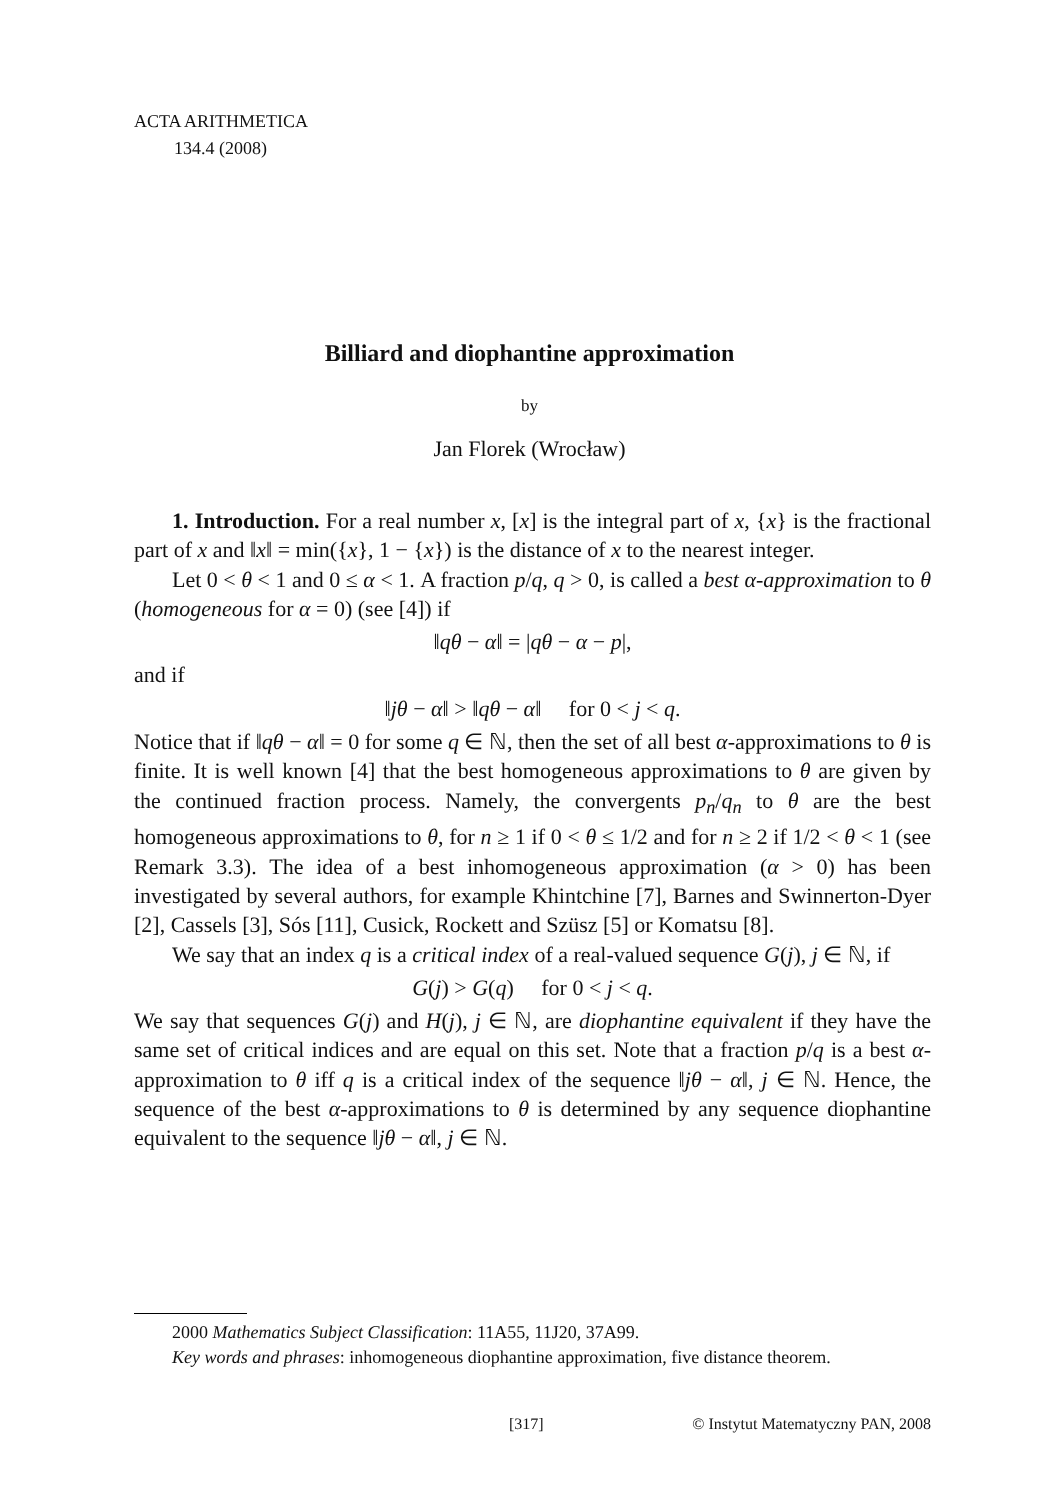ACTA ARITHMETICA
134.4 (2008)
Billiard and diophantine approximation
by
Jan Florek (Wrocław)
1. Introduction. For a real number x, [x] is the integral part of x, {x} is the fractional part of x and ‖x‖ = min({x}, 1 − {x}) is the distance of x to the nearest integer.
Let 0 < θ < 1 and 0 ≤ α < 1. A fraction p/q, q > 0, is called a best α-approximation to θ (homogeneous for α = 0) (see [4]) if
‖qθ − α‖ = |qθ − α − p|,
and if
‖jθ − α‖ > ‖qθ − α‖ for 0 < j < q.
Notice that if ‖qθ − α‖ = 0 for some q ∈ ℕ, then the set of all best α-approximations to θ is finite. It is well known [4] that the best homogeneous approximations to θ are given by the continued fraction process. Namely, the convergents p<sub>n</sub>/q<sub>n</sub> to θ are the best homogeneous approximations to θ, for n ≥ 1 if 0 < θ ≤ 1/2 and for n ≥ 2 if 1/2 < θ < 1 (see Remark 3.3). The idea of a best inhomogeneous approximation (α > 0) has been investigated by several authors, for example Khintchine [7], Barnes and Swinnerton-Dyer [2], Cassels [3], Sós [11], Cusick, Rockett and Szüsz [5] or Komatsu [8].
We say that an index q is a critical index of a real-valued sequence G(j), j ∈ ℕ, if
G(j) > G(q) for 0 < j < q.
We say that sequences G(j) and H(j), j ∈ ℕ, are diophantine equivalent if they have the same set of critical indices and are equal on this set. Note that a fraction p/q is a best α-approximation to θ iff q is a critical index of the sequence ‖jθ − α‖, j ∈ ℕ. Hence, the sequence of the best α-approximations to θ is determined by any sequence diophantine equivalent to the sequence ‖jθ − α‖, j ∈ ℕ.
2000 Mathematics Subject Classification: 11A55, 11J20, 37A99.
Key words and phrases: inhomogeneous diophantine approximation, five distance theorem.
[317] © Instytut Matematyczny PAN, 2008